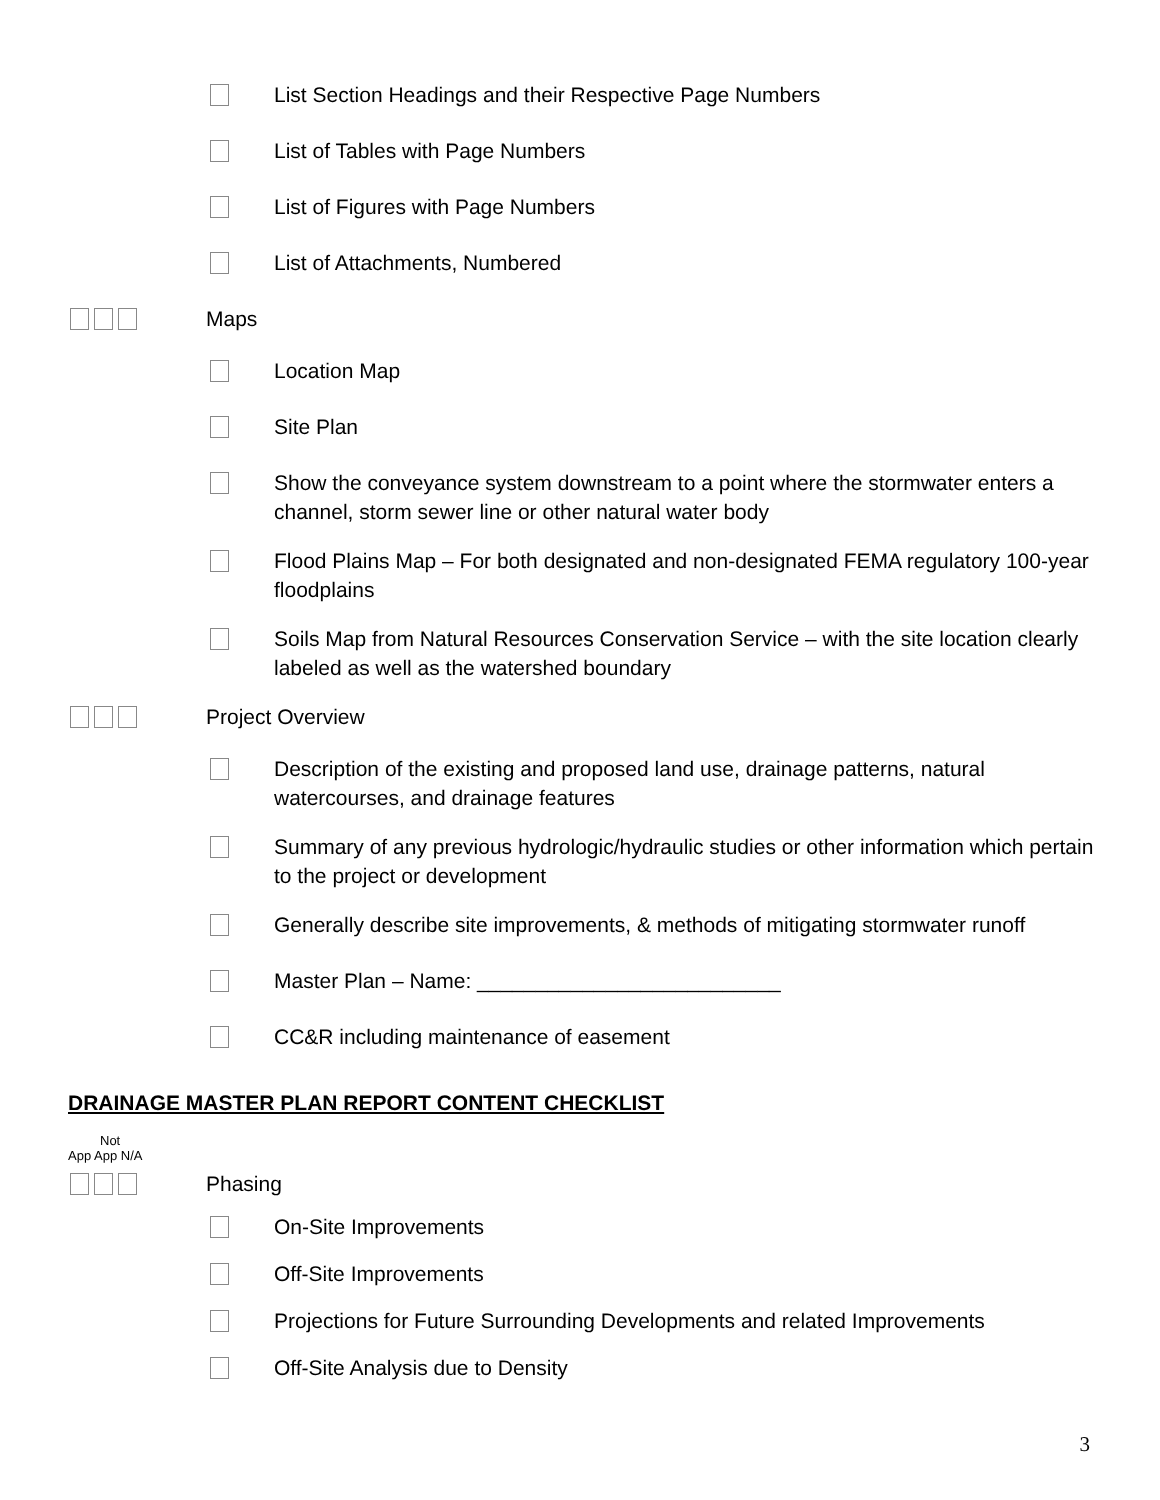List Section Headings and their Respective Page Numbers
List of Tables with Page Numbers
List of Figures with Page Numbers
List of Attachments, Numbered
Maps
Location Map
Site Plan
Show the conveyance system downstream to a point where the stormwater enters a channel, storm sewer line or other natural water body
Flood Plains Map – For both designated and non-designated FEMA regulatory 100-year floodplains
Soils Map from Natural Resources Conservation Service – with the site location clearly labeled as well as the watershed boundary
Project Overview
Description of the existing and proposed land use, drainage patterns, natural watercourses, and drainage features
Summary of any previous hydrologic/hydraulic studies or other information which pertain to the project or development
Generally describe site improvements, & methods of mitigating stormwater runoff
Master Plan – Name: __________________________
CC&R including maintenance of easement
DRAINAGE MASTER PLAN REPORT CONTENT CHECKLIST
Not
App App N/A
Phasing
On-Site Improvements
Off-Site Improvements
Projections for Future Surrounding Developments and related Improvements
Off-Site Analysis due to Density
3